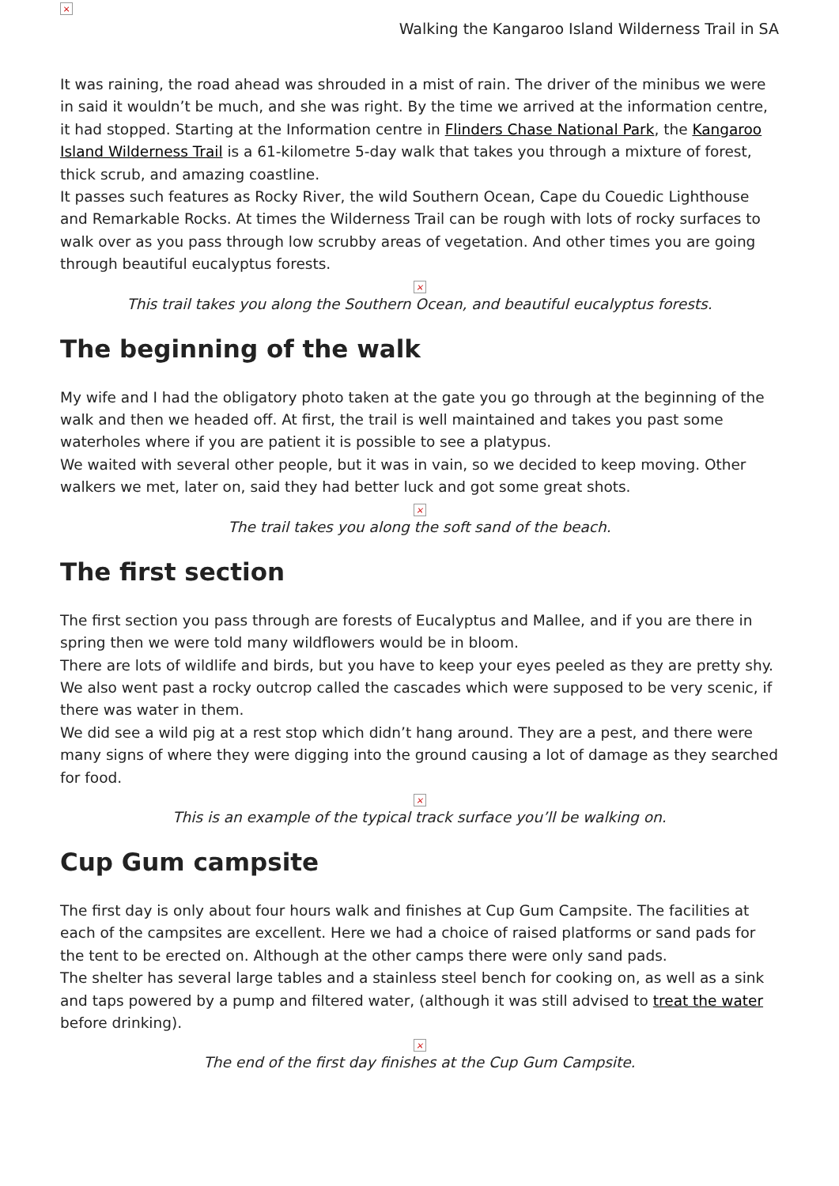×
Walking the Kangaroo Island Wilderness Trail in SA
It was raining, the road ahead was shrouded in a mist of rain. The driver of the minibus we were in said it wouldn’t be much, and she was right. By the time we arrived at the information centre, it had stopped. Starting at the Information centre in Flinders Chase National Park, the Kangaroo Island Wilderness Trail is a 61-kilometre 5-day walk that takes you through a mixture of forest, thick scrub, and amazing coastline.
It passes such features as Rocky River, the wild Southern Ocean, Cape du Couedic Lighthouse and Remarkable Rocks. At times the Wilderness Trail can be rough with lots of rocky surfaces to walk over as you pass through low scrubby areas of vegetation. And other times you are going through beautiful eucalyptus forests.
×
This trail takes you along the Southern Ocean, and beautiful eucalyptus forests.
The beginning of the walk
My wife and I had the obligatory photo taken at the gate you go through at the beginning of the walk and then we headed off. At first, the trail is well maintained and takes you past some waterholes where if you are patient it is possible to see a platypus.
We waited with several other people, but it was in vain, so we decided to keep moving. Other walkers we met, later on, said they had better luck and got some great shots.
×
The trail takes you along the soft sand of the beach.
The first section
The first section you pass through are forests of Eucalyptus and Mallee, and if you are there in spring then we were told many wildflowers would be in bloom.
There are lots of wildlife and birds, but you have to keep your eyes peeled as they are pretty shy. We also went past a rocky outcrop called the cascades which were supposed to be very scenic, if there was water in them.
We did see a wild pig at a rest stop which didn’t hang around. They are a pest, and there were many signs of where they were digging into the ground causing a lot of damage as they searched for food.
×
This is an example of the typical track surface you’ll be walking on.
Cup Gum campsite
The first day is only about four hours walk and finishes at Cup Gum Campsite. The facilities at each of the campsites are excellent. Here we had a choice of raised platforms or sand pads for the tent to be erected on. Although at the other camps there were only sand pads.
The shelter has several large tables and a stainless steel bench for cooking on, as well as a sink and taps powered by a pump and filtered water, (although it was still advised to treat the water before drinking).
×
The end of the first day finishes at the Cup Gum Campsite.